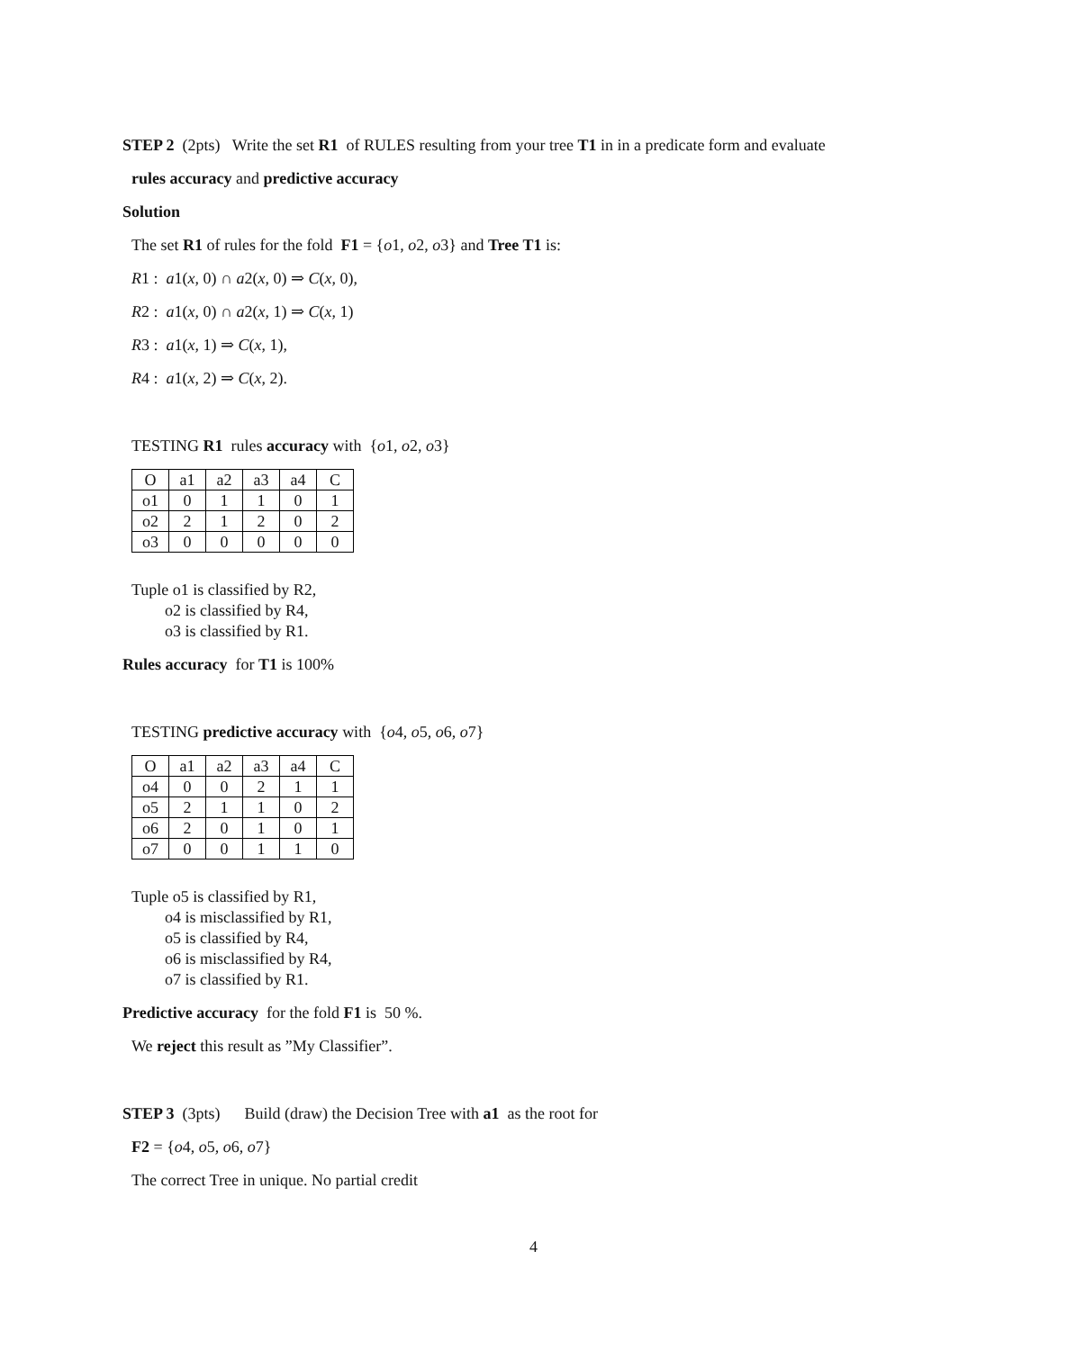STEP 2 (2pts) Write the set R1 of RULES resulting from your tree T1 in in a predicate form and evaluate
rules accuracy and predictive accuracy
Solution
The set R1 of rules for the fold F1 = {o1, o2, o3} and Tree T1 is:
R1 : a1(x, 0) ∩ a2(x, 0) ⇒ C(x, 0),
R2 : a1(x, 0) ∩ a2(x, 1) ⇒ C(x, 1)
R3 : a1(x, 1) ⇒ C(x, 1),
R4 : a1(x, 2) ⇒ C(x, 2).
TESTING R1 rules accuracy with {o1, o2, o3}
| O | a1 | a2 | a3 | a4 | C |
| --- | --- | --- | --- | --- | --- |
| o1 | 0 | 1 | 1 | 0 | 1 |
| o2 | 2 | 1 | 2 | 0 | 2 |
| o3 | 0 | 0 | 0 | 0 | 0 |
Tuple o1 is classified by R2,
o2 is classified by R4,
o3 is classified by R1.
Rules accuracy for T1 is 100%
TESTING predictive accuracy with {o4, o5, o6, o7}
| O | a1 | a2 | a3 | a4 | C |
| --- | --- | --- | --- | --- | --- |
| o4 | 0 | 0 | 2 | 1 | 1 |
| o5 | 2 | 1 | 1 | 0 | 2 |
| o6 | 2 | 0 | 1 | 0 | 1 |
| o7 | 0 | 0 | 1 | 1 | 0 |
Tuple o5 is classified by R1,
o4 is misclassified by R1,
o5 is classified by R4,
o6 is misclassified by R4,
o7 is classified by R1.
Predictive accuracy for the fold F1 is 50 %.
We reject this result as ”My Classifier”.
STEP 3 (3pts) Build (draw) the Decision Tree with a1 as the root for
F2 = {o4, o5, o6, o7}
The correct Tree in unique. No partial credit
4